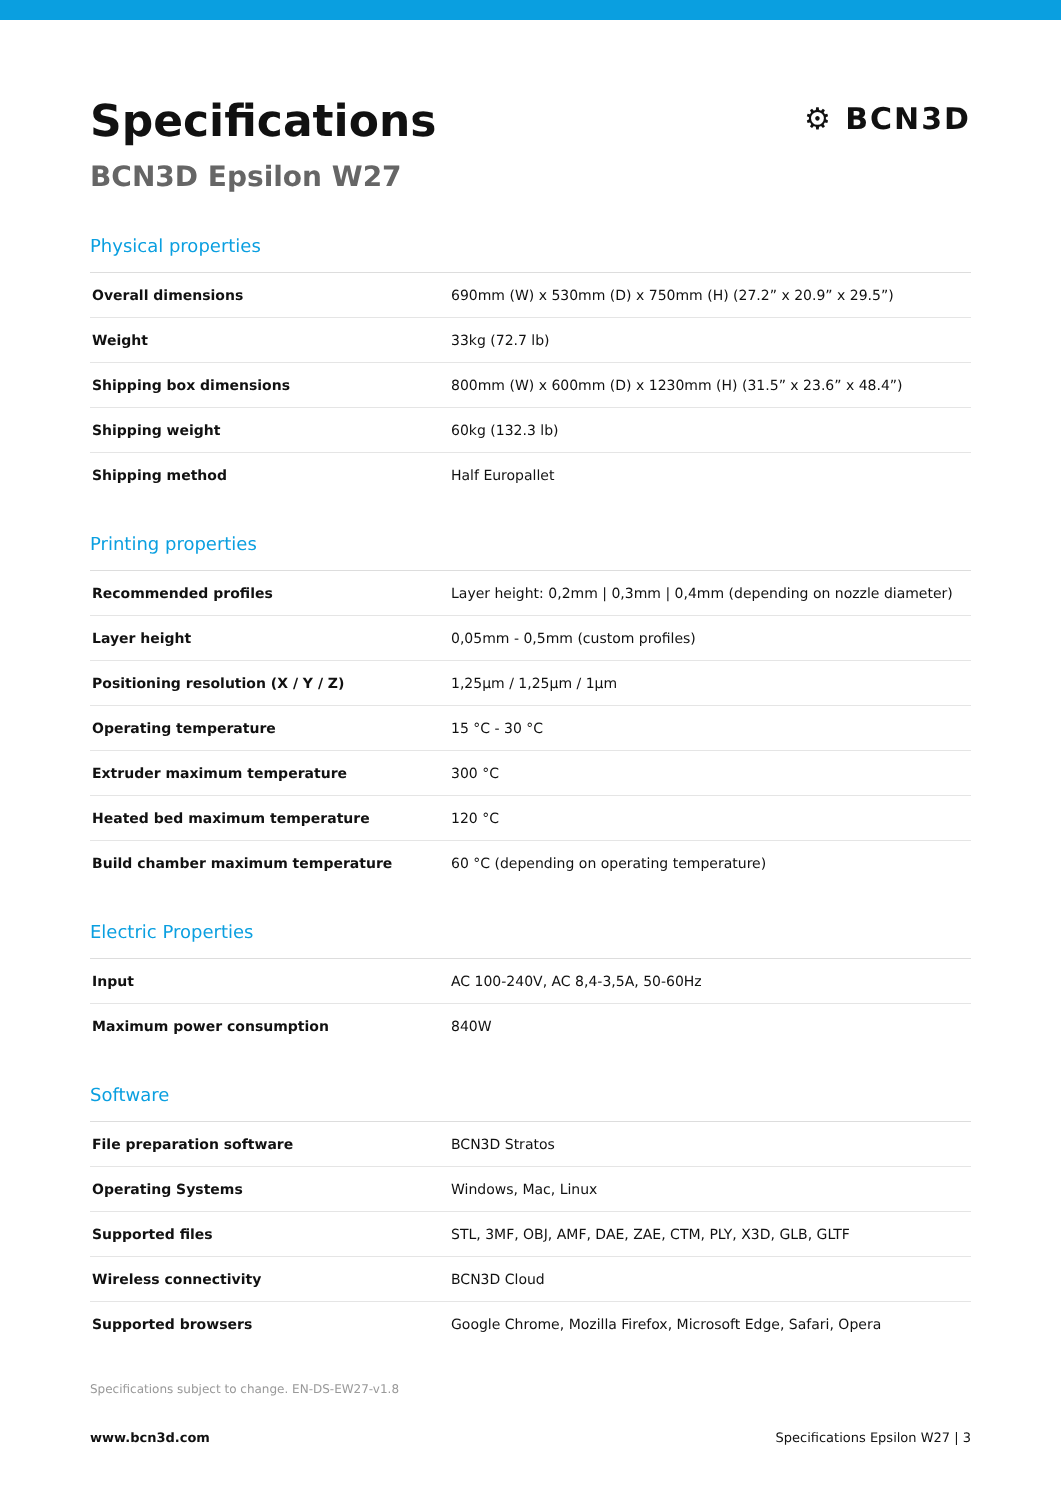Specifications
⚙ BCN3D
BCN3D Epsilon W27
Physical properties
| Overall dimensions | 690mm (W) x 530mm (D) x 750mm (H) (27.2” x 20.9” x 29.5”) |
| Weight | 33kg (72.7 lb) |
| Shipping box dimensions | 800mm (W) x 600mm (D) x 1230mm (H) (31.5” x 23.6” x 48.4”) |
| Shipping weight | 60kg (132.3 lb) |
| Shipping method | Half Europallet |
Printing properties
| Recommended profiles | Layer height: 0,2mm / 0,3mm / 0,4mm (depending on nozzle diameter) |
| Layer height | 0,05mm - 0,5mm (custom profiles) |
| Positioning resolution (X / Y / Z) | 1,25μm / 1,25μm / 1μm |
| Operating temperature | 15 °C - 30 °C |
| Extruder maximum temperature | 300 °C |
| Heated bed maximum temperature | 120 °C |
| Build chamber maximum temperature | 60 °C (depending on operating temperature) |
Electric Properties
| Input | AC 100-240V, AC 8,4-3,5A, 50-60Hz |
| Maximum power consumption | 840W |
Software
| File preparation software | BCN3D Stratos |
| Operating Systems | Windows, Mac, Linux |
| Supported files | STL, 3MF, OBJ, AMF, DAE, ZAE, CTM, PLY, X3D, GLB, GLTF |
| Wireless connectivity | BCN3D Cloud |
| Supported browsers | Google Chrome, Mozilla Firefox, Microsoft Edge, Safari, Opera |
Specifications subject to change. EN-DS-EW27-v1.8
www.bcn3d.com Specifications Epsilon W27 | 3